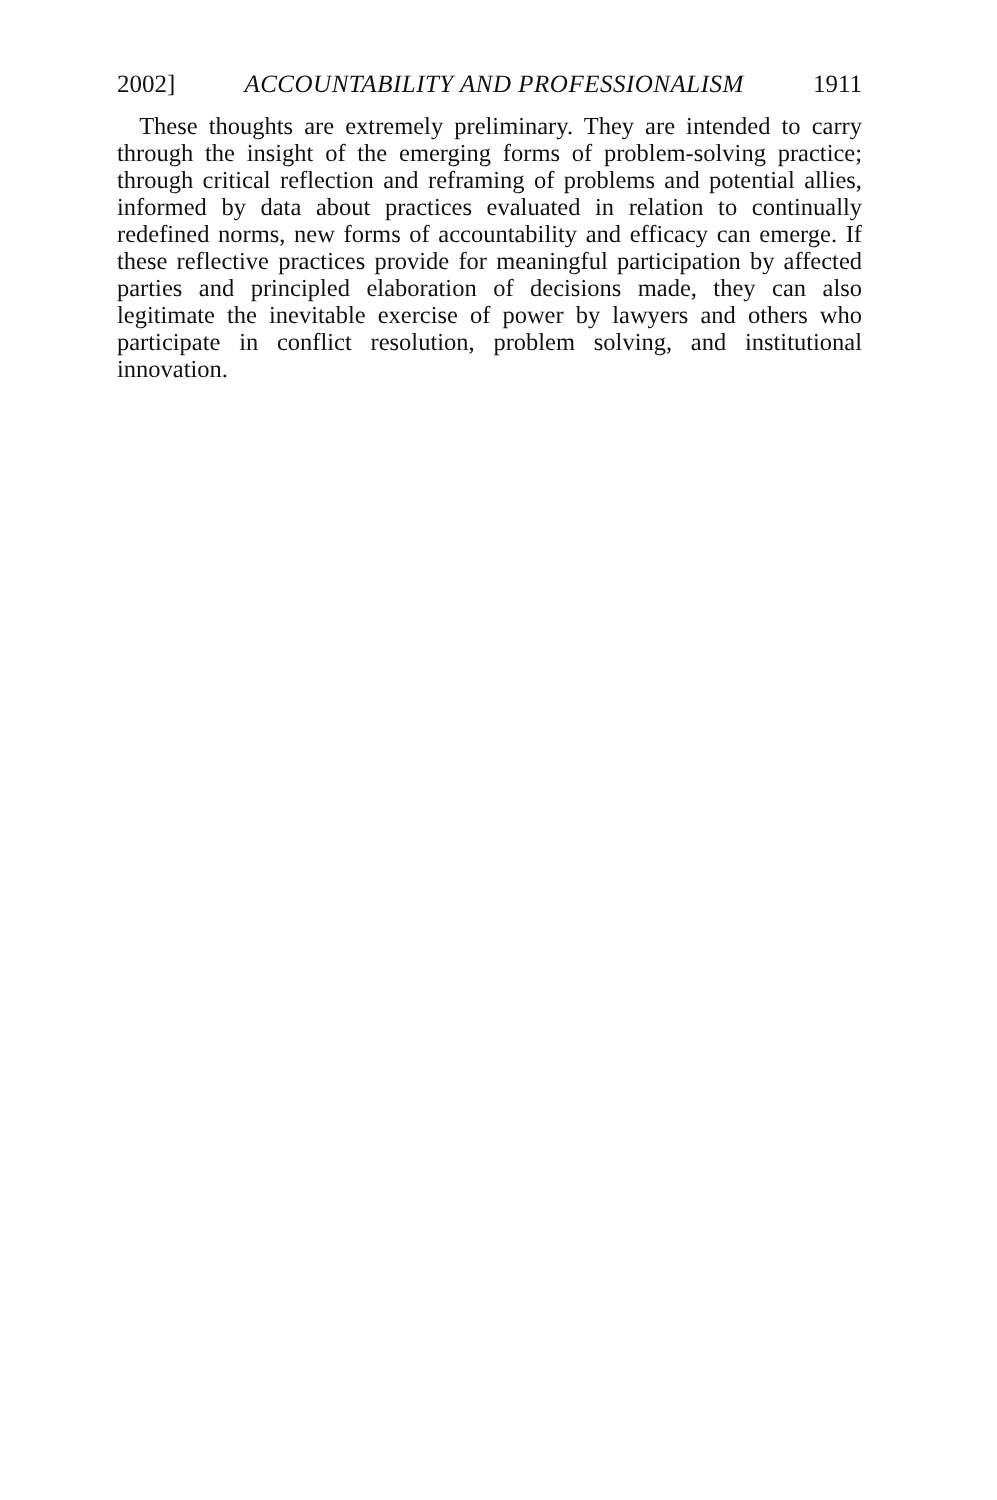2002] ACCOUNTABILITY AND PROFESSIONALISM 1911
These thoughts are extremely preliminary. They are intended to carry through the insight of the emerging forms of problem-solving practice; through critical reflection and reframing of problems and potential allies, informed by data about practices evaluated in relation to continually redefined norms, new forms of accountability and efficacy can emerge. If these reflective practices provide for meaningful participation by affected parties and principled elaboration of decisions made, they can also legitimate the inevitable exercise of power by lawyers and others who participate in conflict resolution, problem solving, and institutional innovation.